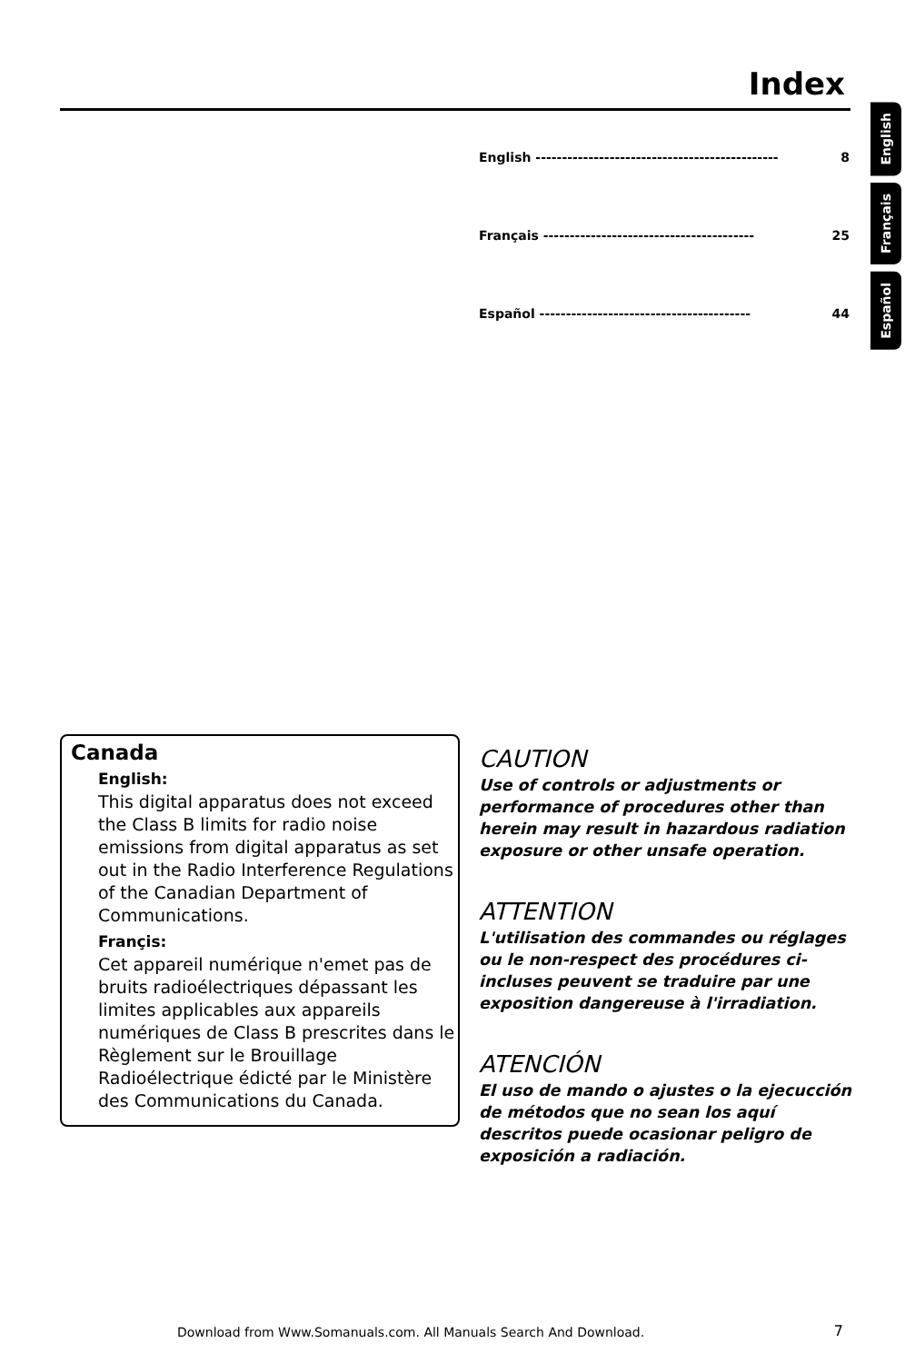Index
English
Français
Español
English ---------------------------------------------- 8
Français ---------------------------------------- 25
Español ---------------------------------------- 44
Canada
English:
This digital apparatus does not exceed the Class B limits for radio noise emissions from digital apparatus as set out in the Radio Interference Regulations of the Canadian Department of Communications.
Françis:
Cet appareil numérique n'emet pas de bruits radioélectriques dépassant les limites applicables aux appareils numériques de Class B prescrites dans le Règlement sur le Brouillage Radioélectrique édicté par le Ministère des Communications du Canada.
CAUTION
Use of controls or adjustments or performance of procedures other than herein may result in hazardous radiation exposure or other unsafe operation.
ATTENTION
L'utilisation des commandes ou réglages ou le non-respect des procédures ci-incluses peuvent se traduire par une exposition dangereuse à l'irradiation.
ATENCIÓN
El uso de mando o ajustes o la ejecucción de métodos que no sean los aquí descritos puede ocasionar peligro de exposición a radiación.
Download from Www.Somanuals.com. All Manuals Search And Download.
7